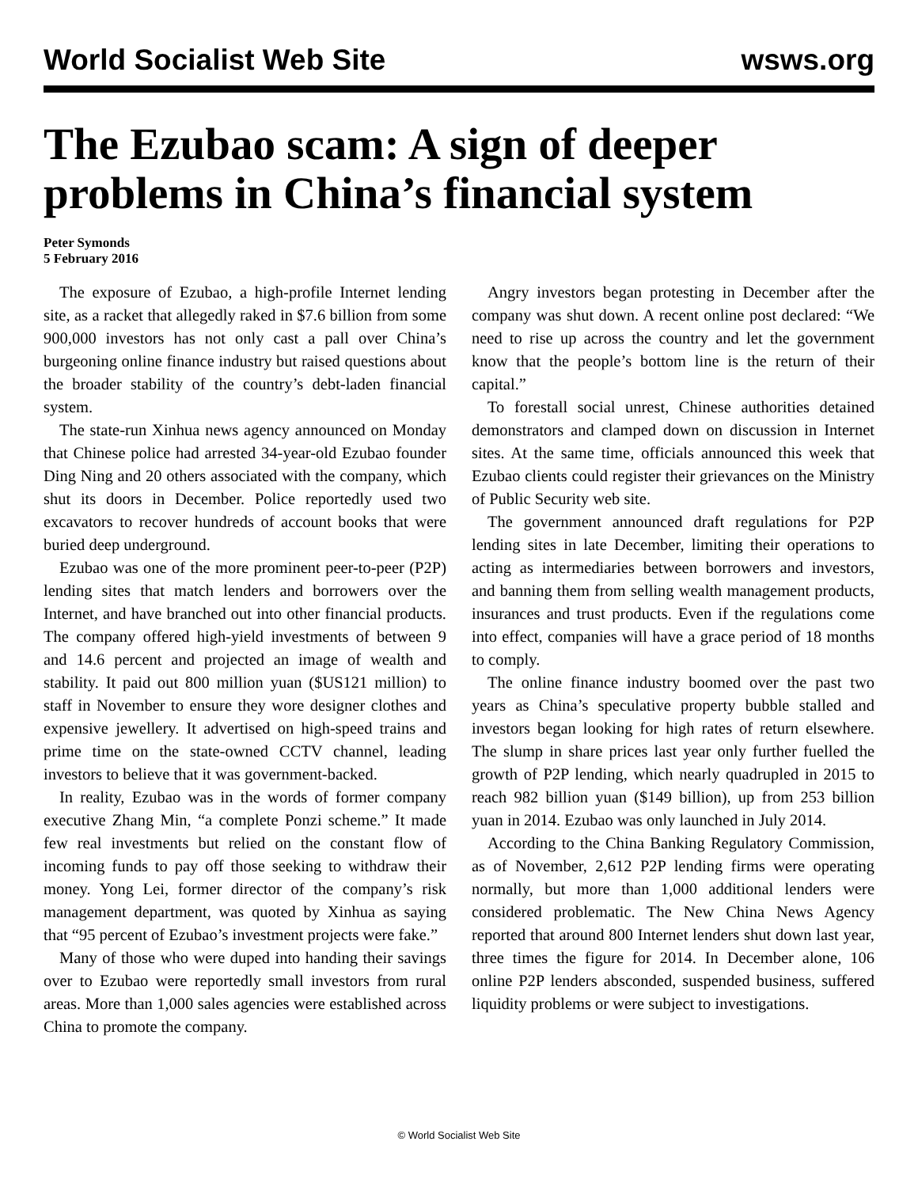World Socialist Web Site wsws.org
The Ezubao scam: A sign of deeper problems in China’s financial system
Peter Symonds
5 February 2016
The exposure of Ezubao, a high-profile Internet lending site, as a racket that allegedly raked in $7.6 billion from some 900,000 investors has not only cast a pall over China’s burgeoning online finance industry but raised questions about the broader stability of the country’s debt-laden financial system.
The state-run Xinhua news agency announced on Monday that Chinese police had arrested 34-year-old Ezubao founder Ding Ning and 20 others associated with the company, which shut its doors in December. Police reportedly used two excavators to recover hundreds of account books that were buried deep underground.
Ezubao was one of the more prominent peer-to-peer (P2P) lending sites that match lenders and borrowers over the Internet, and have branched out into other financial products. The company offered high-yield investments of between 9 and 14.6 percent and projected an image of wealth and stability. It paid out 800 million yuan ($US121 million) to staff in November to ensure they wore designer clothes and expensive jewellery. It advertised on high-speed trains and prime time on the state-owned CCTV channel, leading investors to believe that it was government-backed.
In reality, Ezubao was in the words of former company executive Zhang Min, “a complete Ponzi scheme.” It made few real investments but relied on the constant flow of incoming funds to pay off those seeking to withdraw their money. Yong Lei, former director of the company’s risk management department, was quoted by Xinhua as saying that “95 percent of Ezubao’s investment projects were fake.”
Many of those who were duped into handing their savings over to Ezubao were reportedly small investors from rural areas. More than 1,000 sales agencies were established across China to promote the company.
Angry investors began protesting in December after the company was shut down. A recent online post declared: “We need to rise up across the country and let the government know that the people’s bottom line is the return of their capital.”
To forestall social unrest, Chinese authorities detained demonstrators and clamped down on discussion in Internet sites. At the same time, officials announced this week that Ezubao clients could register their grievances on the Ministry of Public Security web site.
The government announced draft regulations for P2P lending sites in late December, limiting their operations to acting as intermediaries between borrowers and investors, and banning them from selling wealth management products, insurances and trust products. Even if the regulations come into effect, companies will have a grace period of 18 months to comply.
The online finance industry boomed over the past two years as China’s speculative property bubble stalled and investors began looking for high rates of return elsewhere. The slump in share prices last year only further fuelled the growth of P2P lending, which nearly quadrupled in 2015 to reach 982 billion yuan ($149 billion), up from 253 billion yuan in 2014. Ezubao was only launched in July 2014.
According to the China Banking Regulatory Commission, as of November, 2,612 P2P lending firms were operating normally, but more than 1,000 additional lenders were considered problematic. The New China News Agency reported that around 800 Internet lenders shut down last year, three times the figure for 2014. In December alone, 106 online P2P lenders absconded, suspended business, suffered liquidity problems or were subject to investigations.
© World Socialist Web Site